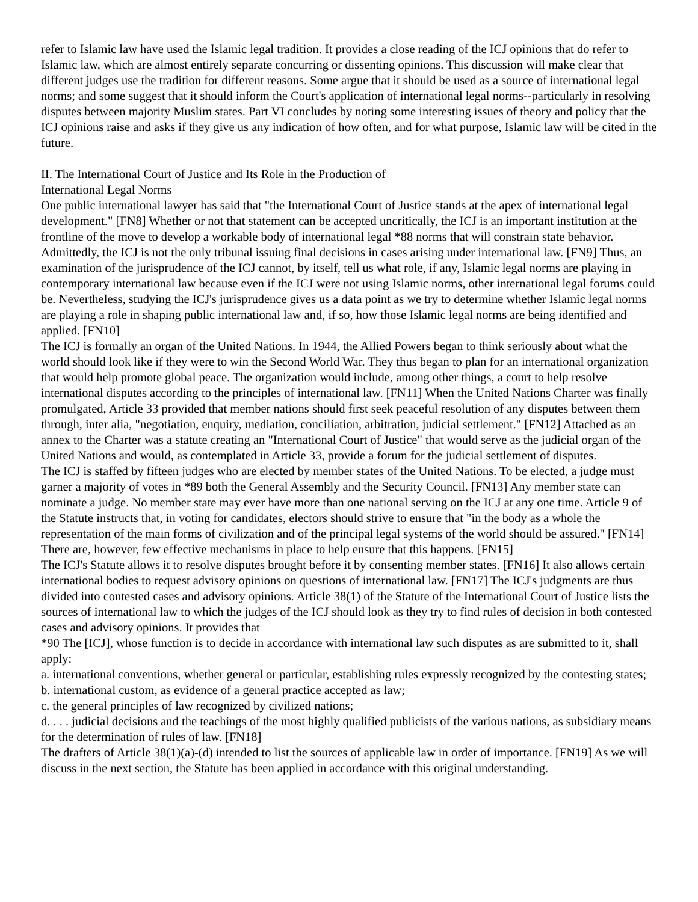refer to Islamic law have used the Islamic legal tradition. It provides a close reading of the ICJ opinions that do refer to Islamic law, which are almost entirely separate concurring or dissenting opinions. This discussion will make clear that different judges use the tradition for different reasons. Some argue that it should be used as a source of international legal norms; and some suggest that it should inform the Court's application of international legal norms--particularly in resolving disputes between majority Muslim states. Part VI concludes by noting some interesting issues of theory and policy that the ICJ opinions raise and asks if they give us any indication of how often, and for what purpose, Islamic law will be cited in the future.
II. The International Court of Justice and Its Role in the Production of
International Legal Norms
One public international lawyer has said that "the International Court of Justice stands at the apex of international legal development." [FN8] Whether or not that statement can be accepted uncritically, the ICJ is an important institution at the frontline of the move to develop a workable body of international legal *88 norms that will constrain state behavior. Admittedly, the ICJ is not the only tribunal issuing final decisions in cases arising under international law. [FN9] Thus, an examination of the jurisprudence of the ICJ cannot, by itself, tell us what role, if any, Islamic legal norms are playing in contemporary international law because even if the ICJ were not using Islamic norms, other international legal forums could be. Nevertheless, studying the ICJ's jurisprudence gives us a data point as we try to determine whether Islamic legal norms are playing a role in shaping public international law and, if so, how those Islamic legal norms are being identified and applied. [FN10]
The ICJ is formally an organ of the United Nations. In 1944, the Allied Powers began to think seriously about what the world should look like if they were to win the Second World War. They thus began to plan for an international organization that would help promote global peace. The organization would include, among other things, a court to help resolve international disputes according to the principles of international law. [FN11] When the United Nations Charter was finally promulgated, Article 33 provided that member nations should first seek peaceful resolution of any disputes between them through, inter alia, "negotiation, enquiry, mediation, conciliation, arbitration, judicial settlement." [FN12] Attached as an annex to the Charter was a statute creating an "International Court of Justice" that would serve as the judicial organ of the United Nations and would, as contemplated in Article 33, provide a forum for the judicial settlement of disputes.
The ICJ is staffed by fifteen judges who are elected by member states of the United Nations. To be elected, a judge must garner a majority of votes in *89 both the General Assembly and the Security Council. [FN13] Any member state can nominate a judge. No member state may ever have more than one national serving on the ICJ at any one time. Article 9 of the Statute instructs that, in voting for candidates, electors should strive to ensure that "in the body as a whole the representation of the main forms of civilization and of the principal legal systems of the world should be assured." [FN14] There are, however, few effective mechanisms in place to help ensure that this happens. [FN15]
The ICJ's Statute allows it to resolve disputes brought before it by consenting member states. [FN16] It also allows certain international bodies to request advisory opinions on questions of international law. [FN17] The ICJ's judgments are thus divided into contested cases and advisory opinions. Article 38(1) of the Statute of the International Court of Justice lists the sources of international law to which the judges of the ICJ should look as they try to find rules of decision in both contested cases and advisory opinions. It provides that
*90 The [ICJ], whose function is to decide in accordance with international law such disputes as are submitted to it, shall apply:
a. international conventions, whether general or particular, establishing rules expressly recognized by the contesting states;
b. international custom, as evidence of a general practice accepted as law;
c. the general principles of law recognized by civilized nations;
d. . . . judicial decisions and the teachings of the most highly qualified publicists of the various nations, as subsidiary means for the determination of rules of law. [FN18]
The drafters of Article 38(1)(a)-(d) intended to list the sources of applicable law in order of importance. [FN19] As we will discuss in the next section, the Statute has been applied in accordance with this original understanding.